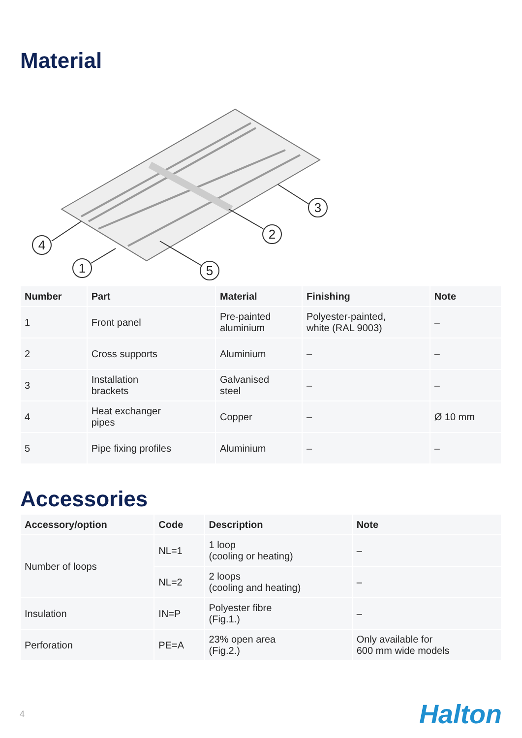Material
4
1
2
3
5
| Number | Part | Material | Finishing | Note |
| --- | --- | --- | --- | --- |
| 1 | Front panel | Pre-painted aluminium | Polyester-painted, white (RAL 9003) | – |
| 2 | Cross supports | Aluminium | – | – |
| 3 | Installation brackets | Galvanised steel | – | – |
| 4 | Heat exchanger pipes | Copper | – | Ø 10 mm |
| 5 | Pipe fixing profiles | Aluminium | – | – |
Accessories
| Accessory/option | Code | Description | Note |
| --- | --- | --- | --- |
| Number of loops | NL=1 | 1 loop (cooling or heating) | – |
| | NL=2 | 2 loops (cooling and heating) | – |
| Insulation | IN=P | Polyester fibre (Fig.1.) | – |
| Perforation | PE=A | 23% open area (Fig.2.) | Only available for 600 mm wide models |
4 Halton